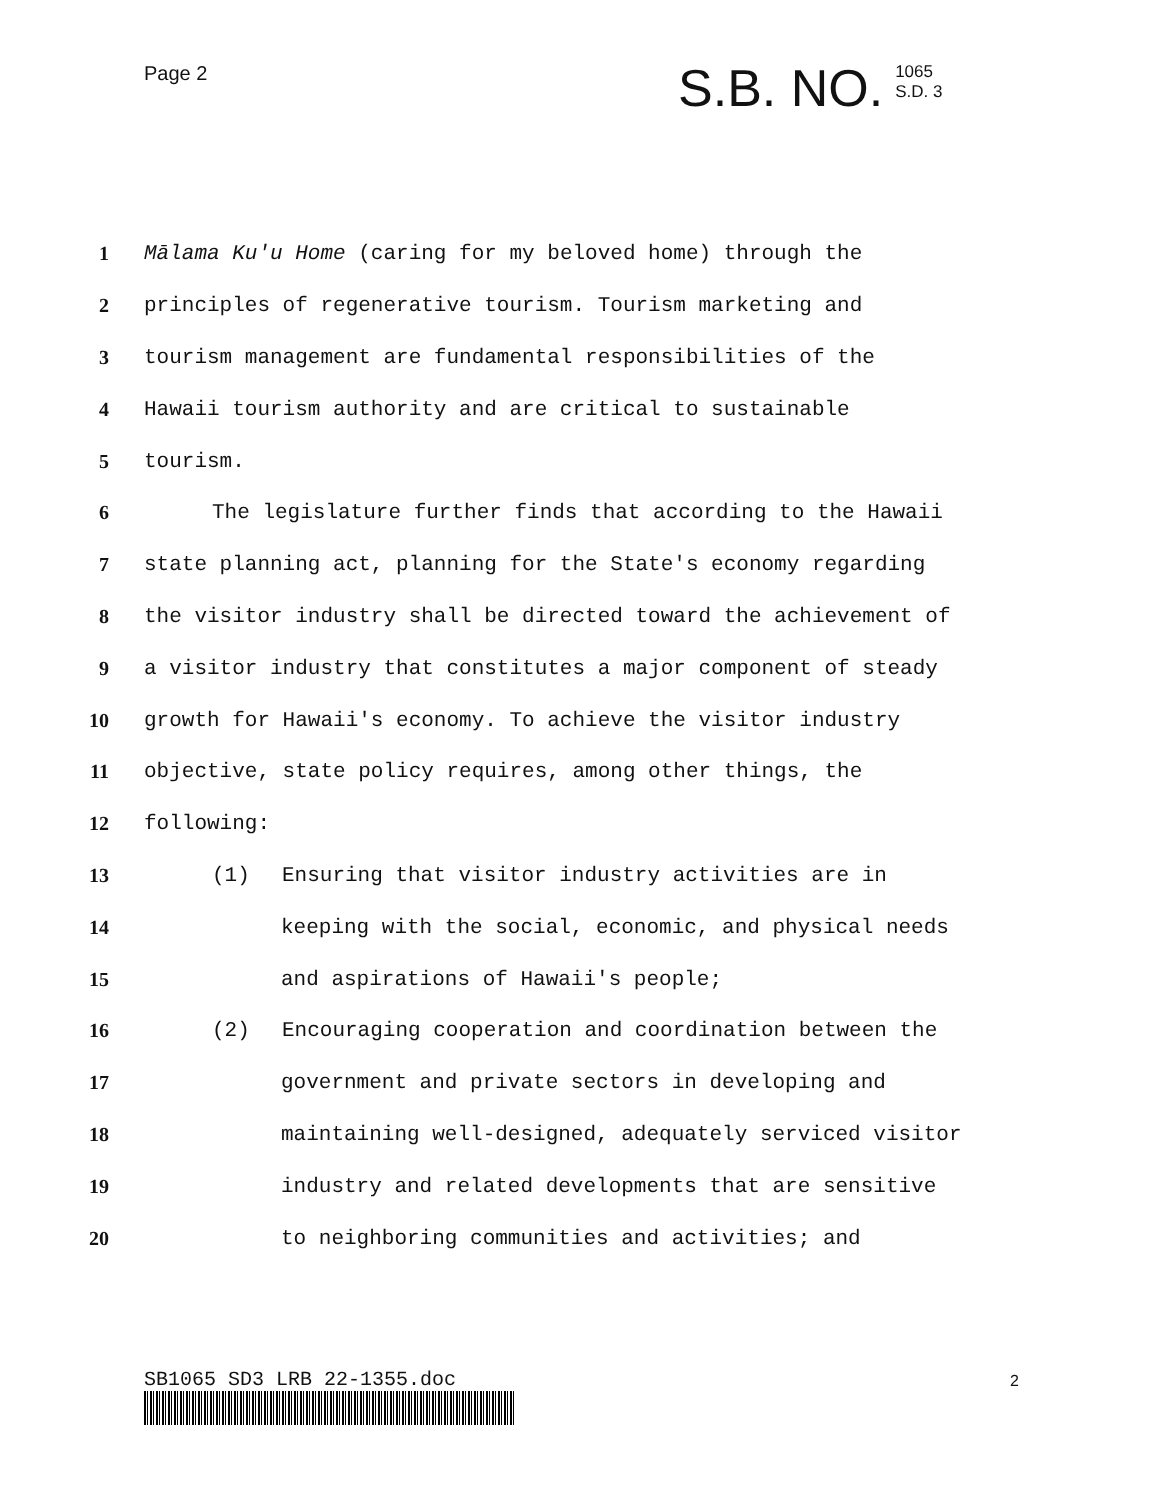Page 2
S.B. NO. 1065
S.D. 3
1
Mālama Ku'u Home (caring for my beloved home) through the
2
principles of regenerative tourism. Tourism marketing and
3
tourism management are fundamental responsibilities of the
4
Hawaii tourism authority and are critical to sustainable
5 tourism.
6
The legislature further finds that according to the Hawaii
7
state planning act, planning for the State's economy regarding
8
the visitor industry shall be directed toward the achievement of
9
a visitor industry that constitutes a major component of steady
10
growth for Hawaii's economy. To achieve the visitor industry
11
objective, state policy requires, among other things, the
12 following:
13
(1) Ensuring that visitor industry activities are in
14
keeping with the social, economic, and physical needs
15
and aspirations of Hawaii's people;
16
(2) Encouraging cooperation and coordination between the
17
government and private sectors in developing and
18
maintaining well-designed, adequately serviced visitor
19
industry and related developments that are sensitive
20
to neighboring communities and activities; and
SB1065 SD3 LRB 22-1355.doc 2